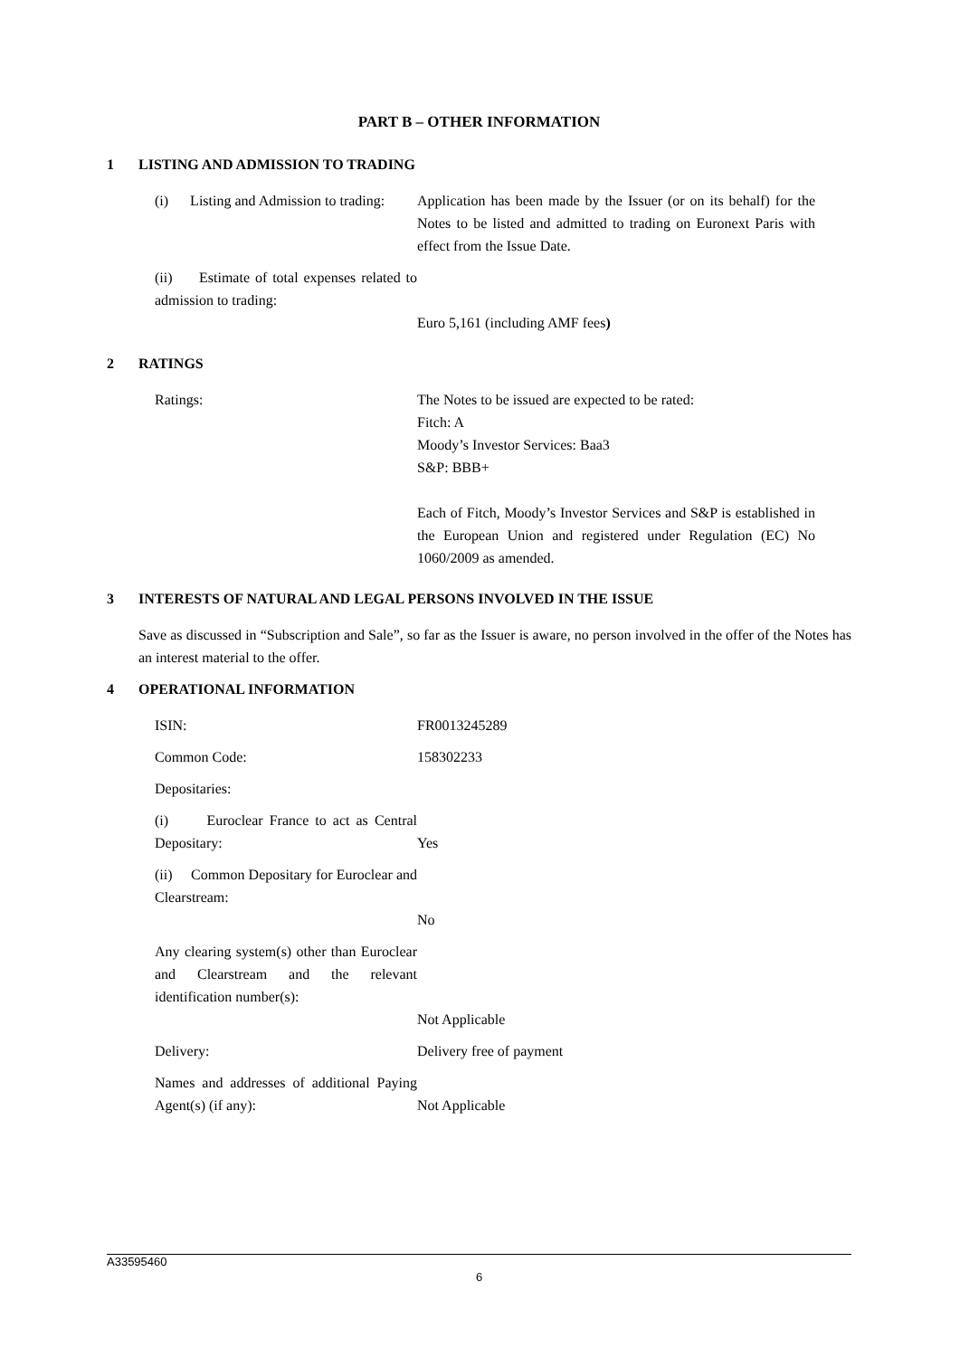PART B – OTHER INFORMATION
1 LISTING AND ADMISSION TO TRADING
| (i) Listing and Admission to trading: | Application has been made by the Issuer (or on its behalf) for the Notes to be listed and admitted to trading on Euronext Paris with effect from the Issue Date. |
| (ii) Estimate of total expenses related to admission to trading: | Euro 5,161 (including AMF fees ) |
2 RATINGS
| Ratings: | The Notes to be issued are expected to be rated: Fitch: A Moody’s Investor Services: Baa3 S&P: BBB+ Each of Fitch, Moody’s Investor Services and S&P is established in the European Union and registered under Regulation (EC) No 1060/2009 as amended. |
3 INTERESTS OF NATURAL AND LEGAL PERSONS INVOLVED IN THE ISSUE
Save as discussed in “Subscription and Sale”, so far as the Issuer is aware, no person involved in the offer of the Notes has an interest material to the offer.
4 OPERATIONAL INFORMATION
| ISIN: | FR0013245289 |
| Common Code: | 158302233 |
| Depositaries: | |
| (i) Euroclear France to act as Central Depositary: | Yes |
| (ii) Common Depositary for Euroclear and Clearstream: | No |
| Any clearing system(s) other than Euroclear and Clearstream and the relevant identification number(s): | Not Applicable |
| Delivery: | Delivery free of payment |
| Names and addresses of additional Paying Agent(s) (if any): | Not Applicable |
A33595460
6